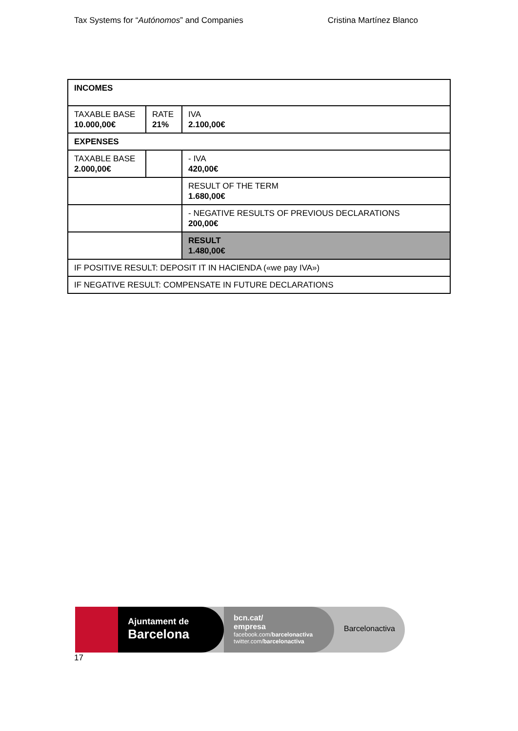Tax Systems for “Autónomos” and Companies Cristina Martínez Blanco
| INCOMES | | |
| TAXABLE BASE 10.000,00€ | RATE 21% | IVA 2.100,00€ |
| EXPENSES | | |
| TAXABLE BASE 2.000,00€ | | - IVA 420,00€ |
| | | RESULT OF THE TERM 1.680,00€ |
| | | - NEGATIVE RESULTS OF PREVIOUS DECLARATIONS 200,00€ |
| | | RESULT 1.480,00€ |
| IF POSITIVE RESULT: DEPOSIT IT IN HACIENDA («we pay IVA») | | |
| IF NEGATIVE RESULT: COMPENSATE IN FUTURE DECLARATIONS | | |
Ajuntament de
Barcelona
bcn.cat/
empresa
facebook.com/barcelonactiva
twitter.com/barcelonactiva
Barcelonactiva
17